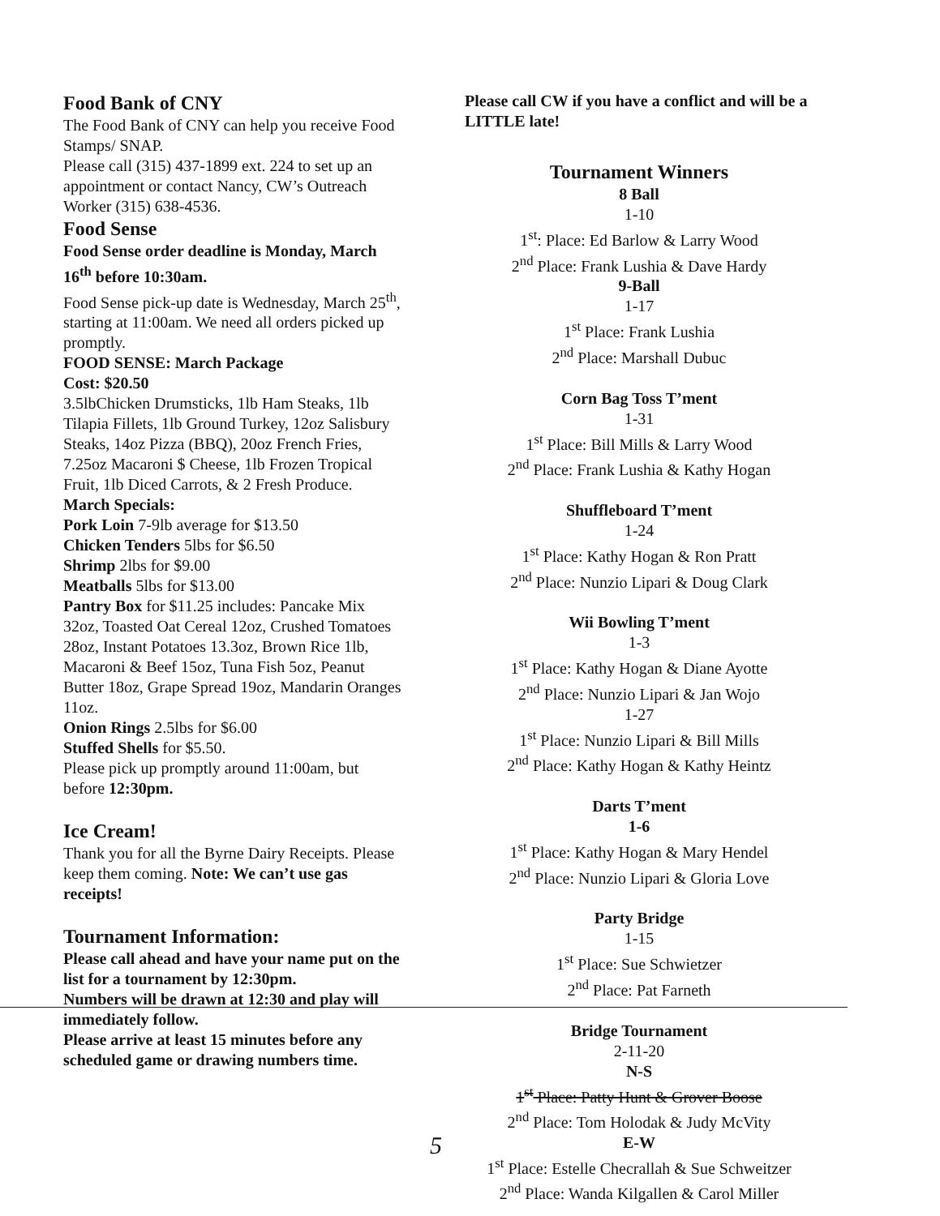Food Bank of CNY
The Food Bank of CNY can help you receive Food Stamps/ SNAP.
Please call (315) 437-1899 ext. 224 to set up an appointment or contact Nancy, CW’s Outreach Worker (315) 638-4536.
Food Sense
Food Sense order deadline is Monday, March 16<sup>th</sup> before 10:30am.
Food Sense pick-up date is Wednesday, March 25<sup>th</sup>, starting at 11:00am. We need all orders picked up promptly.
FOOD SENSE: March Package
Cost: $20.50
3.5lbChicken Drumsticks, 1lb Ham Steaks, 1lb Tilapia Fillets, 1lb Ground Turkey, 12oz Salisbury Steaks, 14oz Pizza (BBQ), 20oz French Fries, 7.25oz Macaroni $ Cheese, 1lb Frozen Tropical Fruit, 1lb Diced Carrots, & 2 Fresh Produce.
March Specials:
Pork Loin 7-9lb average for $13.50
Chicken Tenders 5lbs for $6.50
Shrimp 2lbs for $9.00
Meatballs 5lbs for $13.00
Pantry Box for $11.25 includes: Pancake Mix 32oz, Toasted Oat Cereal 12oz, Crushed Tomatoes 28oz, Instant Potatoes 13.3oz, Brown Rice 1lb, Macaroni & Beef 15oz, Tuna Fish 5oz, Peanut Butter 18oz, Grape Spread 19oz, Mandarin Oranges 11oz.
Onion Rings 2.5lbs for $6.00
Stuffed Shells for $5.50.
Please pick up promptly around 11:00am, but before 12:30pm.
Ice Cream!
Thank you for all the Byrne Dairy Receipts. Please keep them coming. Note: We can’t use gas receipts!
Tournament Information:
Please call ahead and have your name put on the list for a tournament by 12:30pm.
Numbers will be drawn at 12:30 and play will immediately follow.
Please arrive at least 15 minutes before any scheduled game or drawing numbers time.
Please call CW if you have a conflict and will be a LITTLE late!
Tournament Winners
8 Ball
1-10
1<sup>st</sup>: Place: Ed Barlow & Larry Wood
2<sup>nd</sup> Place: Frank Lushia & Dave Hardy
9-Ball
1-17
1<sup>st</sup> Place: Frank Lushia
2<sup>nd</sup> Place: Marshall Dubuc
Corn Bag Toss T’ment
1-31
1<sup>st</sup> Place: Bill Mills & Larry Wood
2<sup>nd</sup> Place: Frank Lushia & Kathy Hogan
Shuffleboard T’ment
1-24
1<sup>st</sup> Place: Kathy Hogan & Ron Pratt
2<sup>nd</sup> Place: Nunzio Lipari & Doug Clark
Wii Bowling T’ment
1-3
1<sup>st</sup> Place: Kathy Hogan & Diane Ayotte
2<sup>nd</sup> Place: Nunzio Lipari & Jan Wojo
1-27
1<sup>st</sup> Place: Nunzio Lipari & Bill Mills
2<sup>nd</sup> Place: Kathy Hogan & Kathy Heintz
Darts T’ment
1-6
1<sup>st</sup> Place: Kathy Hogan & Mary Hendel
2<sup>nd</sup> Place: Nunzio Lipari & Gloria Love
Party Bridge
1-15
1<sup>st</sup> Place: Sue Schwietzer
2<sup>nd</sup> Place: Pat Farneth
Bridge Tournament
2-11-20
N-S
1<sup>st</sup> Place: Patty Hunt & Grover Boose
2<sup>nd</sup> Place: Tom Holodak & Judy McVity
E-W
1<sup>st</sup> Place: Estelle Checrallah & Sue Schweitzer
2<sup>nd</sup> Place: Wanda Kilgallen & Carol Miller
5